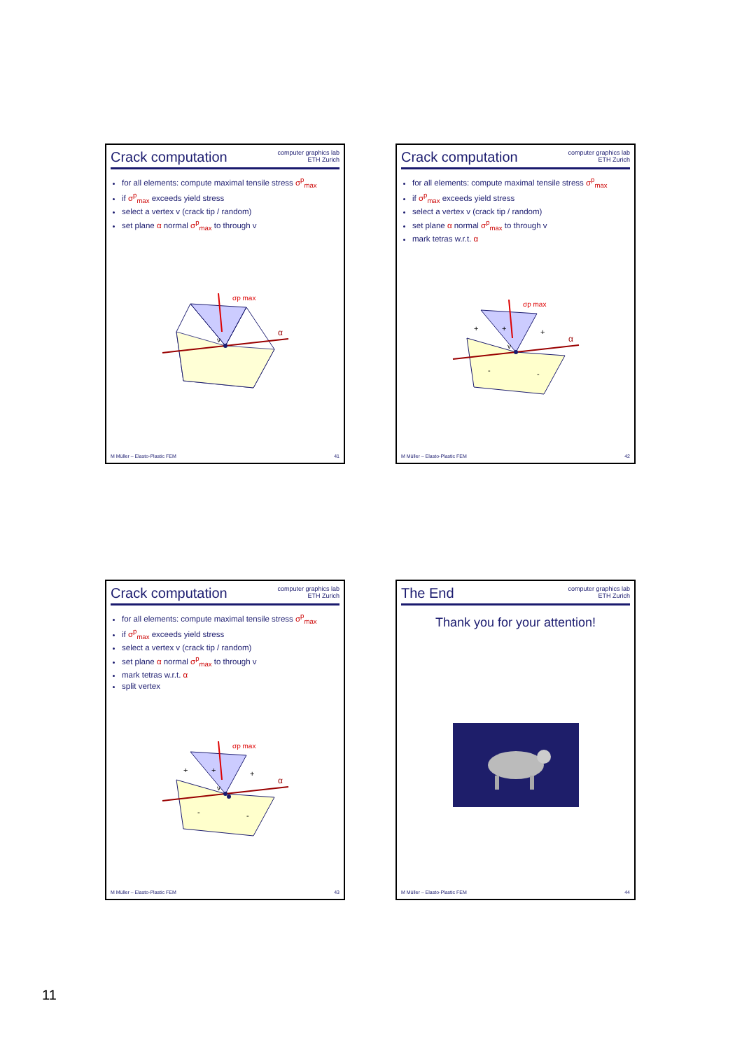Crack computation
computer graphics lab
ETH Zurich
for all elements: compute maximal tensile stress σ<sup>p</sup><sub>max</sub>
if σ<sup>p</sup><sub>max</sub> exceeds yield stress
select a vertex v (crack tip / random)
set plane α normal σ<sup>p</sup><sub>max</sub> to through v
v
α
σp max
M Müller – Elasto-Plastic FEM 41
Crack computation
computer graphics lab
ETH Zurich
for all elements: compute maximal tensile stress σ<sup>p</sup><sub>max</sub>
if σ<sup>p</sup><sub>max</sub> exceeds yield stress
select a vertex v (crack tip / random)
set plane α normal σ<sup>p</sup><sub>max</sub> to through v
mark tetras w.r.t. α
v
+
+
+
-
-
α
σp max
M Müller – Elasto-Plastic FEM 42
Crack computation
computer graphics lab
ETH Zurich
for all elements: compute maximal tensile stress σ<sup>p</sup><sub>max</sub>
if σ<sup>p</sup><sub>max</sub> exceeds yield stress
select a vertex v (crack tip / random)
set plane α normal σ<sup>p</sup><sub>max</sub> to through v
mark tetras w.r.t. α
split vertex
v
+
+
+
-
-
α
σp max
M Müller – Elasto-Plastic FEM 43
The End
computer graphics lab
ETH Zurich
Thank you for your attention!
M Müller – Elasto-Plastic FEM 44
11